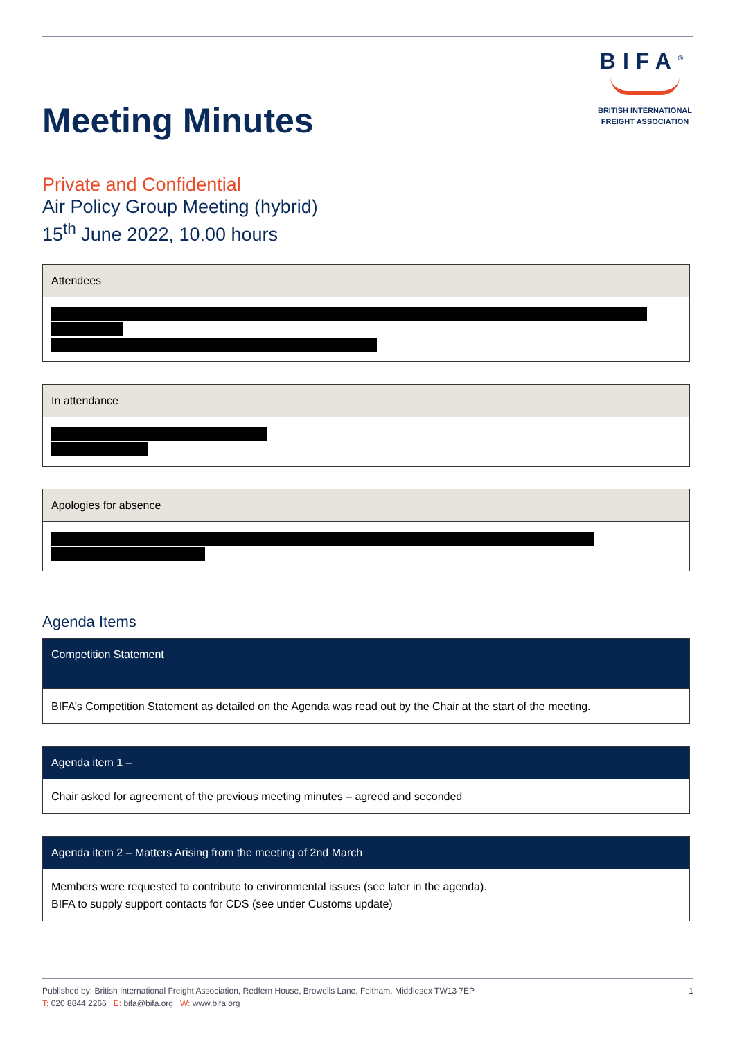Meeting Minutes
BIFA<sup>®</sup>
BRITISH INTERNATIONAL
FREIGHT ASSOCIATION
Private and Confidential
Air Policy Group Meeting (hybrid)
15<sup>th</sup> June 2022, 10.00 hours
| Attendees |
| --- |
| In attendance |
| --- |
| Apologies for absence |
| --- |
Agenda Items
| Competition Statement |
| --- |
| BIFA’s Competition Statement as detailed on the Agenda was read out by the Chair at the start of the meeting. |
| Agenda item 1 – |
| --- |
| Chair asked for agreement of the previous meeting minutes – agreed and seconded |
| Agenda item 2 – Matters Arising from the meeting of 2nd March |
| --- |
| Members were requested to contribute to environmental issues (see later in the agenda). BIFA to supply support contacts for CDS (see under Customs update) |
Published by: British International Freight Association, Redfern House, Browells Lane, Feltham, Middlesex TW13 7EP
T: 020 8844 2266 E: bifa@bifa.org W: www.bifa.org
1